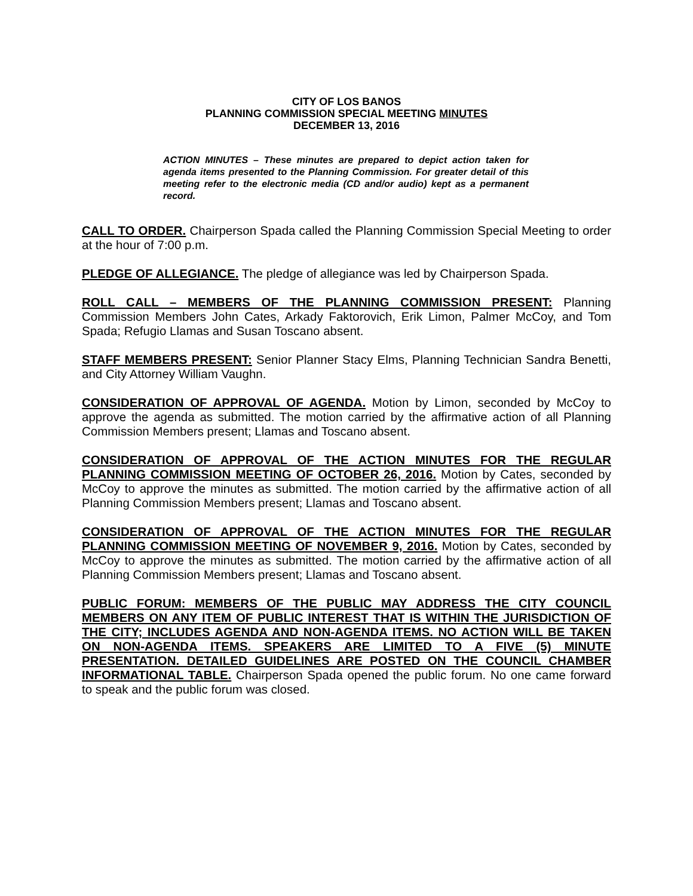CITY OF LOS BANOS
PLANNING COMMISSION SPECIAL MEETING MINUTES
DECEMBER 13, 2016
ACTION MINUTES – These minutes are prepared to depict action taken for agenda items presented to the Planning Commission. For greater detail of this meeting refer to the electronic media (CD and/or audio) kept as a permanent record.
CALL TO ORDER. Chairperson Spada called the Planning Commission Special Meeting to order at the hour of 7:00 p.m.
PLEDGE OF ALLEGIANCE. The pledge of allegiance was led by Chairperson Spada.
ROLL CALL – MEMBERS OF THE PLANNING COMMISSION PRESENT: Planning Commission Members John Cates, Arkady Faktorovich, Erik Limon, Palmer McCoy, and Tom Spada; Refugio Llamas and Susan Toscano absent.
STAFF MEMBERS PRESENT: Senior Planner Stacy Elms, Planning Technician Sandra Benetti, and City Attorney William Vaughn.
CONSIDERATION OF APPROVAL OF AGENDA. Motion by Limon, seconded by McCoy to approve the agenda as submitted. The motion carried by the affirmative action of all Planning Commission Members present; Llamas and Toscano absent.
CONSIDERATION OF APPROVAL OF THE ACTION MINUTES FOR THE REGULAR PLANNING COMMISSION MEETING OF OCTOBER 26, 2016. Motion by Cates, seconded by McCoy to approve the minutes as submitted. The motion carried by the affirmative action of all Planning Commission Members present; Llamas and Toscano absent.
CONSIDERATION OF APPROVAL OF THE ACTION MINUTES FOR THE REGULAR PLANNING COMMISSION MEETING OF NOVEMBER 9, 2016. Motion by Cates, seconded by McCoy to approve the minutes as submitted. The motion carried by the affirmative action of all Planning Commission Members present; Llamas and Toscano absent.
PUBLIC FORUM: MEMBERS OF THE PUBLIC MAY ADDRESS THE CITY COUNCIL MEMBERS ON ANY ITEM OF PUBLIC INTEREST THAT IS WITHIN THE JURISDICTION OF THE CITY; INCLUDES AGENDA AND NON-AGENDA ITEMS. NO ACTION WILL BE TAKEN ON NON-AGENDA ITEMS. SPEAKERS ARE LIMITED TO A FIVE (5) MINUTE PRESENTATION. DETAILED GUIDELINES ARE POSTED ON THE COUNCIL CHAMBER INFORMATIONAL TABLE. Chairperson Spada opened the public forum. No one came forward to speak and the public forum was closed.